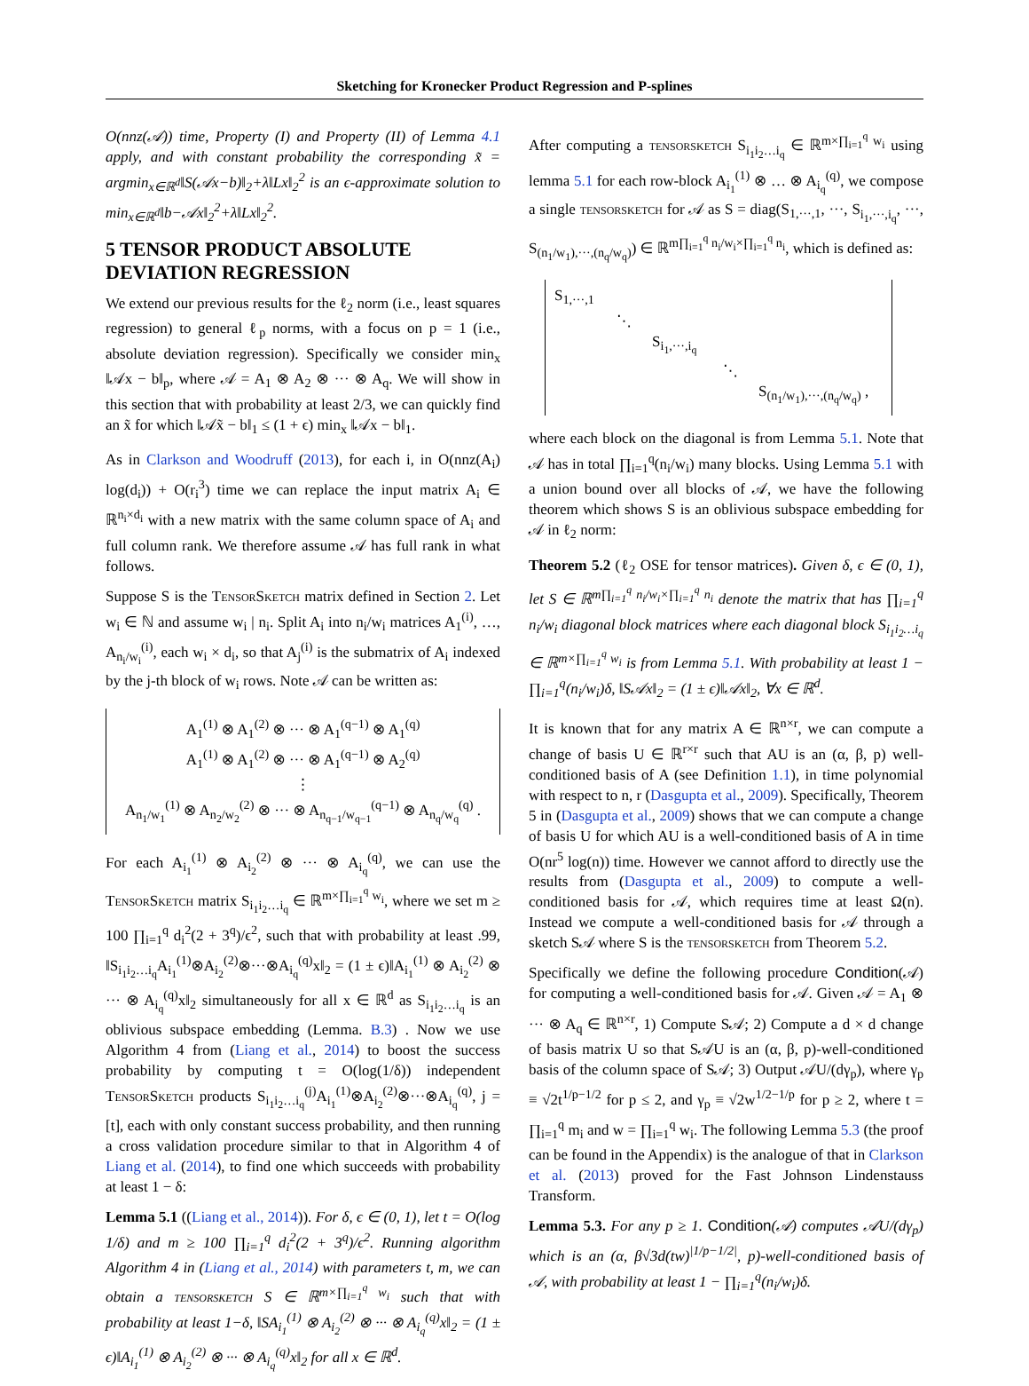Sketching for Kronecker Product Regression and P-splines
O(nnz(𝒜)) time, Property (I) and Property (II) of Lemma 4.1 apply, and with constant probability the corresponding x̃ = argmin<sub>x∈ℝ<sup>d</sup></sub>‖S(𝒜x−b)‖<sub>2</sub>+λ‖Lx‖<sub>2</sub><sup>2</sup> is an ϵ-approximate solution to min<sub>x∈ℝ<sup>d</sup></sub>‖b−𝒜x‖<sub>2</sub><sup>2</sup>+λ‖Lx‖<sub>2</sub><sup>2</sup>.
5 TENSOR PRODUCT ABSOLUTE DEVIATION REGRESSION
We extend our previous results for the ℓ<sub>2</sub> norm (i.e., least squares regression) to general ℓ<sub>p</sub> norms, with a focus on p = 1 (i.e., absolute deviation regression). Specifically we consider min<sub>x</sub> ‖𝒜x − b‖<sub>p</sub>, where 𝒜 = A<sub>1</sub> ⊗ A<sub>2</sub> ⊗ ··· ⊗ A<sub>q</sub>. We will show in this section that with probability at least 2/3, we can quickly find an x̃ for which ‖𝒜x̃ − b‖<sub>1</sub> ≤ (1 + ϵ) min<sub>x</sub> ‖𝒜x − b‖<sub>1</sub>.
As in Clarkson and Woodruff (2013), for each i, in O(nnz(A<sub>i</sub>) log(d<sub>i</sub>)) + O(r<sub>i</sub><sup>3</sup>) time we can replace the input matrix A<sub>i</sub> ∈ ℝ<sup>n<sub>i</sub>×d<sub>i</sub></sup> with a new matrix with the same column space of A<sub>i</sub> and full column rank. We therefore assume 𝒜 has full rank in what follows.
Suppose S is the TensorSketch matrix defined in Section 2. Let w<sub>i</sub> ∈ ℕ and assume w<sub>i</sub> | n<sub>i</sub>. Split A<sub>i</sub> into n<sub>i</sub>/w<sub>i</sub> matrices A<sub>1</sub><sup>(i)</sup>, …, A<sub>n<sub>i</sub>/w<sub>i</sub></sub><sup>(i)</sup>, each w<sub>i</sub> × d<sub>i</sub>, so that A<sub>j</sub><sup>(i)</sup> is the submatrix of A<sub>i</sub> indexed by the j-th block of w<sub>i</sub> rows. Note 𝒜 can be written as:
A<sub>1</sub><sup>(1)</sup> ⊗ A<sub>1</sub><sup>(2)</sup> ⊗ ··· ⊗ A<sub>1</sub><sup>(q−1)</sup> ⊗ A<sub>1</sub><sup>(q)</sup>
A<sub>1</sub><sup>(1)</sup> ⊗ A<sub>1</sub><sup>(2)</sup> ⊗ ··· ⊗ A<sub>1</sub><sup>(q−1)</sup> ⊗ A<sub>2</sub><sup>(q)</sup>
⋮
A<sub>n<sub>1</sub>/w<sub>1</sub></sub><sup>(1)</sup> ⊗ A<sub>n<sub>2</sub>/w<sub>2</sub></sub><sup>(2)</sup> ⊗ ··· ⊗ A<sub>n<sub>q−1</sub>/w<sub>q−1</sub></sub><sup>(q−1)</sup> ⊗ A<sub>n<sub>q</sub>/w<sub>q</sub></sub><sup>(q)</sup> .
For each A<sub>i<sub>1</sub></sub><sup>(1)</sup> ⊗ A<sub>i<sub>2</sub></sub><sup>(2)</sup> ⊗ ··· ⊗ A<sub>i<sub>q</sub></sub><sup>(q)</sup>, we can use the TensorSketch matrix S<sub>i<sub>1</sub>i<sub>2</sub>…i<sub>q</sub></sub> ∈ ℝ<sup>m×∏<sub>i=1</sub><sup>q</sup> w<sub>i</sub></sup>, where we set m ≥ 100 ∏<sub>i=1</sub><sup>q</sup> d<sub>i</sub><sup>2</sup>(2 + 3<sup>q</sup>)/ϵ<sup>2</sup>, such that with probability at least .99, ‖S<sub>i<sub>1</sub>i<sub>2</sub>…i<sub>q</sub></sub>A<sub>i<sub>1</sub></sub><sup>(1)</sup>⊗A<sub>i<sub>2</sub></sub><sup>(2)</sup>⊗···⊗A<sub>i<sub>q</sub></sub><sup>(q)</sup>x‖<sub>2</sub> = (1 ± ϵ)‖A<sub>i<sub>1</sub></sub><sup>(1)</sup> ⊗ A<sub>i<sub>2</sub></sub><sup>(2)</sup> ⊗ ··· ⊗ A<sub>i<sub>q</sub></sub><sup>(q)</sup>x‖<sub>2</sub> simultaneously for all x ∈ ℝ<sup>d</sup> as S<sub>i<sub>1</sub>i<sub>2</sub>…i<sub>q</sub></sub> is an oblivious subspace embedding (Lemma. B.3) . Now we use Algorithm 4 from (Liang et al., 2014) to boost the success probability by computing t = O(log(1/δ)) independent TensorSketch products S<sub>i<sub>1</sub>i<sub>2</sub>…i<sub>q</sub></sub><sup>(j)</sup>A<sub>i<sub>1</sub></sub><sup>(1)</sup>⊗A<sub>i<sub>2</sub></sub><sup>(2)</sup>⊗···⊗A<sub>i<sub>q</sub></sub><sup>(q)</sup>, j = [t], each with only constant success probability, and then running a cross validation procedure similar to that in Algorithm 4 of Liang et al. (2014), to find one which succeeds with probability at least 1 − δ:
Lemma 5.1 ((Liang et al., 2014)). For δ, ϵ ∈ (0, 1), let t = O(log 1/δ) and m ≥ 100 ∏<sub>i=1</sub><sup>q</sup> d<sub>i</sub><sup>2</sup>(2 + 3<sup>q</sup>)/ϵ<sup>2</sup>. Running algorithm Algorithm 4 in (Liang et al., 2014) with parameters t, m, we can obtain a tensorsketch S ∈ ℝ<sup>m×∏<sub>i=1</sub><sup>q</sup> w<sub>i</sub></sup> such that with probability at least 1−δ, ‖SA<sub>i<sub>1</sub></sub><sup>(1)</sup> ⊗ A<sub>i<sub>2</sub></sub><sup>(2)</sup> ⊗ ··· ⊗ A<sub>i<sub>q</sub></sub><sup>(q)</sup>x‖<sub>2</sub> = (1 ± ϵ)‖A<sub>i<sub>1</sub></sub><sup>(1)</sup> ⊗ A<sub>i<sub>2</sub></sub><sup>(2)</sup> ⊗ ··· ⊗ A<sub>i<sub>q</sub></sub><sup>(q)</sup>x‖<sub>2</sub> for all x ∈ ℝ<sup>d</sup>.
After computing a tensorsketch S<sub>i<sub>1</sub>i<sub>2</sub>…i<sub>q</sub></sub> ∈ ℝ<sup>m×∏<sub>i=1</sub><sup>q</sup> w<sub>i</sub></sup> using lemma 5.1 for each row-block A<sub>i<sub>1</sub></sub><sup>(1)</sup> ⊗ … ⊗ A<sub>i<sub>q</sub></sub><sup>(q)</sup>, we compose a single tensorsketch for 𝒜 as S = diag(S<sub>1,···,1</sub>, ···, S<sub>i<sub>1</sub>,···,i<sub>q</sub></sub>, ···, S<sub>(n<sub>1</sub>/w<sub>1</sub>),···,(n<sub>q</sub>/w<sub>q</sub>)</sub>) ∈ ℝ<sup>m∏<sub>i=1</sub><sup>q</sup> n<sub>i</sub>/w<sub>i</sub>×∏<sub>i=1</sub><sup>q</sup> n<sub>i</sub></sup>, which is defined as:
S<sub>1,···,1</sub>
⋱
S<sub>i<sub>1</sub>,···,i<sub>q</sub></sub>
⋱
S<sub>(n<sub>1</sub>/w<sub>1</sub>),···,(n<sub>q</sub>/w<sub>q</sub>)</sub> ,
where each block on the diagonal is from Lemma 5.1. Note that 𝒜 has in total ∏<sub>i=1</sub><sup>q</sup>(n<sub>i</sub>/w<sub>i</sub>) many blocks. Using Lemma 5.1 with a union bound over all blocks of 𝒜, we have the following theorem which shows S is an oblivious subspace embedding for 𝒜 in ℓ<sub>2</sub> norm:
Theorem 5.2 (ℓ<sub>2</sub> OSE for tensor matrices). Given δ, ϵ ∈ (0, 1), let S ∈ ℝ<sup>m∏<sub>i=1</sub><sup>q</sup> n<sub>i</sub>/w<sub>i</sub>×∏<sub>i=1</sub><sup>q</sup> n<sub>i</sub></sup> denote the matrix that has ∏<sub>i=1</sub><sup>q</sup> n<sub>i</sub>/w<sub>i</sub> diagonal block matrices where each diagonal block S<sub>i<sub>1</sub>i<sub>2</sub>…i<sub>q</sub></sub> ∈ ℝ<sup>m×∏<sub>i=1</sub><sup>q</sup> w<sub>i</sub></sup> is from Lemma 5.1. With probability at least 1 − ∏<sub>i=1</sub><sup>q</sup>(n<sub>i</sub>/w<sub>i</sub>)δ, ‖S𝒜x‖<sub>2</sub> = (1 ± ϵ)‖𝒜x‖<sub>2</sub>, ∀x ∈ ℝ<sup>d</sup>.
It is known that for any matrix A ∈ ℝ<sup>n×r</sup>, we can compute a change of basis U ∈ ℝ<sup>r×r</sup> such that AU is an (α, β, p) well-conditioned basis of A (see Definition 1.1), in time polynomial with respect to n, r (Dasgupta et al., 2009). Specifically, Theorem 5 in (Dasgupta et al., 2009) shows that we can compute a change of basis U for which AU is a well-conditioned basis of A in time O(nr<sup>5</sup> log(n)) time. However we cannot afford to directly use the results from (Dasgupta et al., 2009) to compute a well-conditioned basis for 𝒜, which requires time at least Ω(n). Instead we compute a well-conditioned basis for 𝒜 through a sketch S𝒜 where S is the tensorsketch from Theorem 5.2.
Specifically we define the following procedure Condition(𝒜) for computing a well-conditioned basis for 𝒜. Given 𝒜 = A<sub>1</sub> ⊗ ··· ⊗ A<sub>q</sub> ∈ ℝ<sup>n×r</sup>, 1) Compute S𝒜; 2) Compute a d × d change of basis matrix U so that S𝒜U is an (α, β, p)-well-conditioned basis of the column space of S𝒜; 3) Output 𝒜U/(dγ<sub>p</sub>), where γ<sub>p</sub> ≡ √2t<sup>1/p−1/2</sup> for p ≤ 2, and γ<sub>p</sub> ≡ √2w<sup>1/2−1/p</sup> for p ≥ 2, where t = ∏<sub>i=1</sub><sup>q</sup> m<sub>i</sub> and w = ∏<sub>i=1</sub><sup>q</sup> w<sub>i</sub>. The following Lemma 5.3 (the proof can be found in the Appendix) is the analogue of that in Clarkson et al. (2013) proved for the Fast Johnson Lindenstauss Transform.
Lemma 5.3. For any p ≥ 1. Condition(𝒜) computes 𝒜U/(dγ<sub>p</sub>) which is an (α, β√3d(tw)<sup>|1/p−1/2|</sup>, p)-well-conditioned basis of 𝒜, with probability at least 1 − ∏<sub>i=1</sub><sup>q</sup>(n<sub>i</sub>/w<sub>i</sub>)δ.